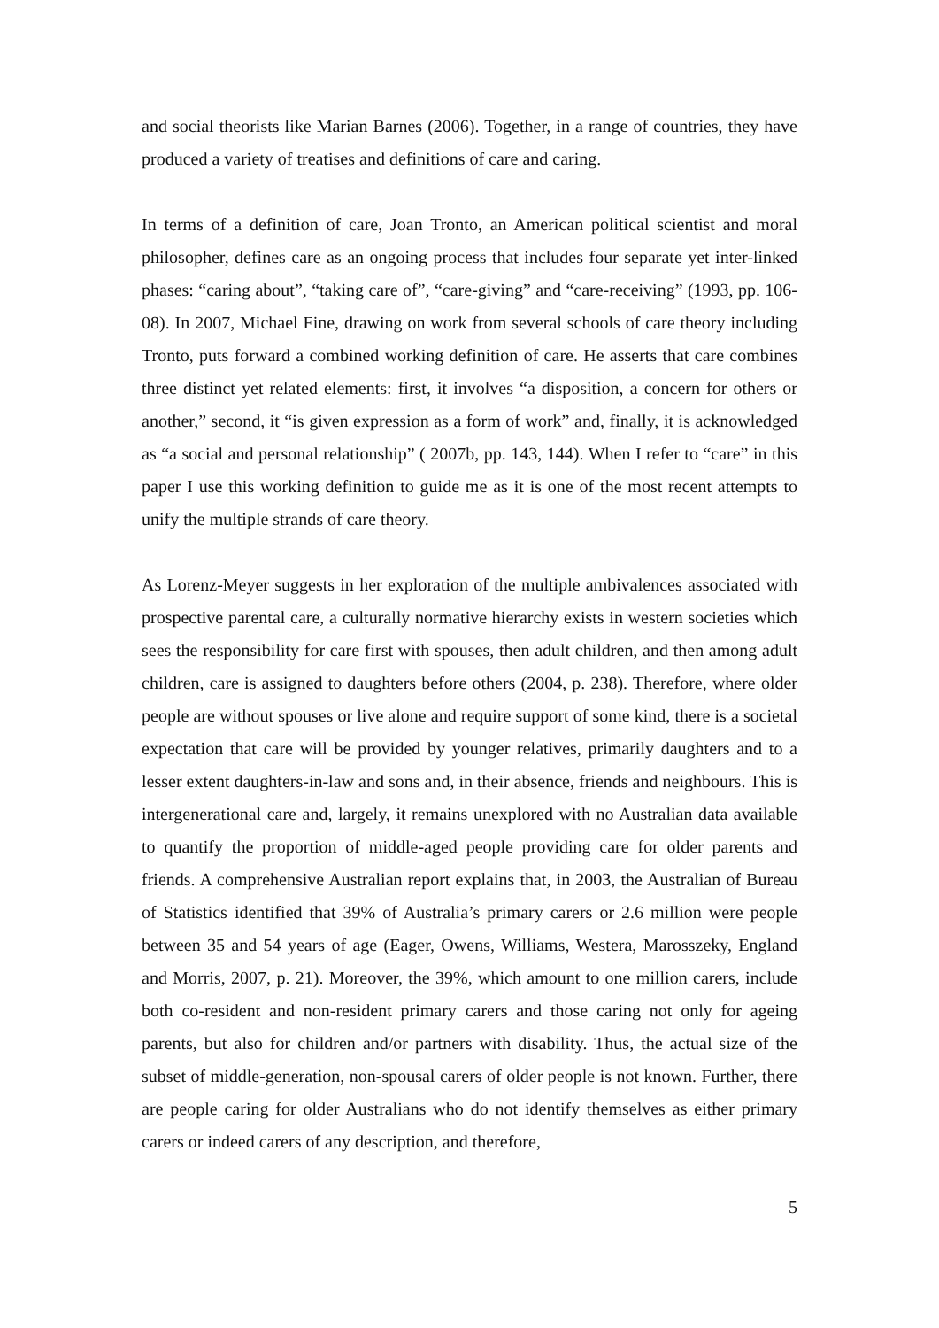and social theorists like Marian Barnes (2006). Together, in a range of countries, they have produced a variety of treatises and definitions of care and caring.
In terms of a definition of care, Joan Tronto, an American political scientist and moral philosopher, defines care as an ongoing process that includes four separate yet inter-linked phases: “caring about”, “taking care of”, “care-giving” and “care-receiving” (1993, pp. 106-08). In 2007, Michael Fine, drawing on work from several schools of care theory including Tronto, puts forward a combined working definition of care. He asserts that care combines three distinct yet related elements: first, it involves “a disposition, a concern for others or another,” second, it “is given expression as a form of work” and, finally, it is acknowledged as “a social and personal relationship” ( 2007b, pp. 143, 144). When I refer to “care” in this paper I use this working definition to guide me as it is one of the most recent attempts to unify the multiple strands of care theory.
As Lorenz-Meyer suggests in her exploration of the multiple ambivalences associated with prospective parental care, a culturally normative hierarchy exists in western societies which sees the responsibility for care first with spouses, then adult children, and then among adult children, care is assigned to daughters before others (2004, p. 238). Therefore, where older people are without spouses or live alone and require support of some kind, there is a societal expectation that care will be provided by younger relatives, primarily daughters and to a lesser extent daughters-in-law and sons and, in their absence, friends and neighbours. This is intergenerational care and, largely, it remains unexplored with no Australian data available to quantify the proportion of middle-aged people providing care for older parents and friends. A comprehensive Australian report explains that, in 2003, the Australian of Bureau of Statistics identified that 39% of Australia’s primary carers or 2.6 million were people between 35 and 54 years of age (Eager, Owens, Williams, Westera, Marosszeky, England and Morris, 2007, p. 21). Moreover, the 39%, which amount to one million carers, include both co-resident and non-resident primary carers and those caring not only for ageing parents, but also for children and/or partners with disability. Thus, the actual size of the subset of middle-generation, non-spousal carers of older people is not known. Further, there are people caring for older Australians who do not identify themselves as either primary carers or indeed carers of any description, and therefore,
5